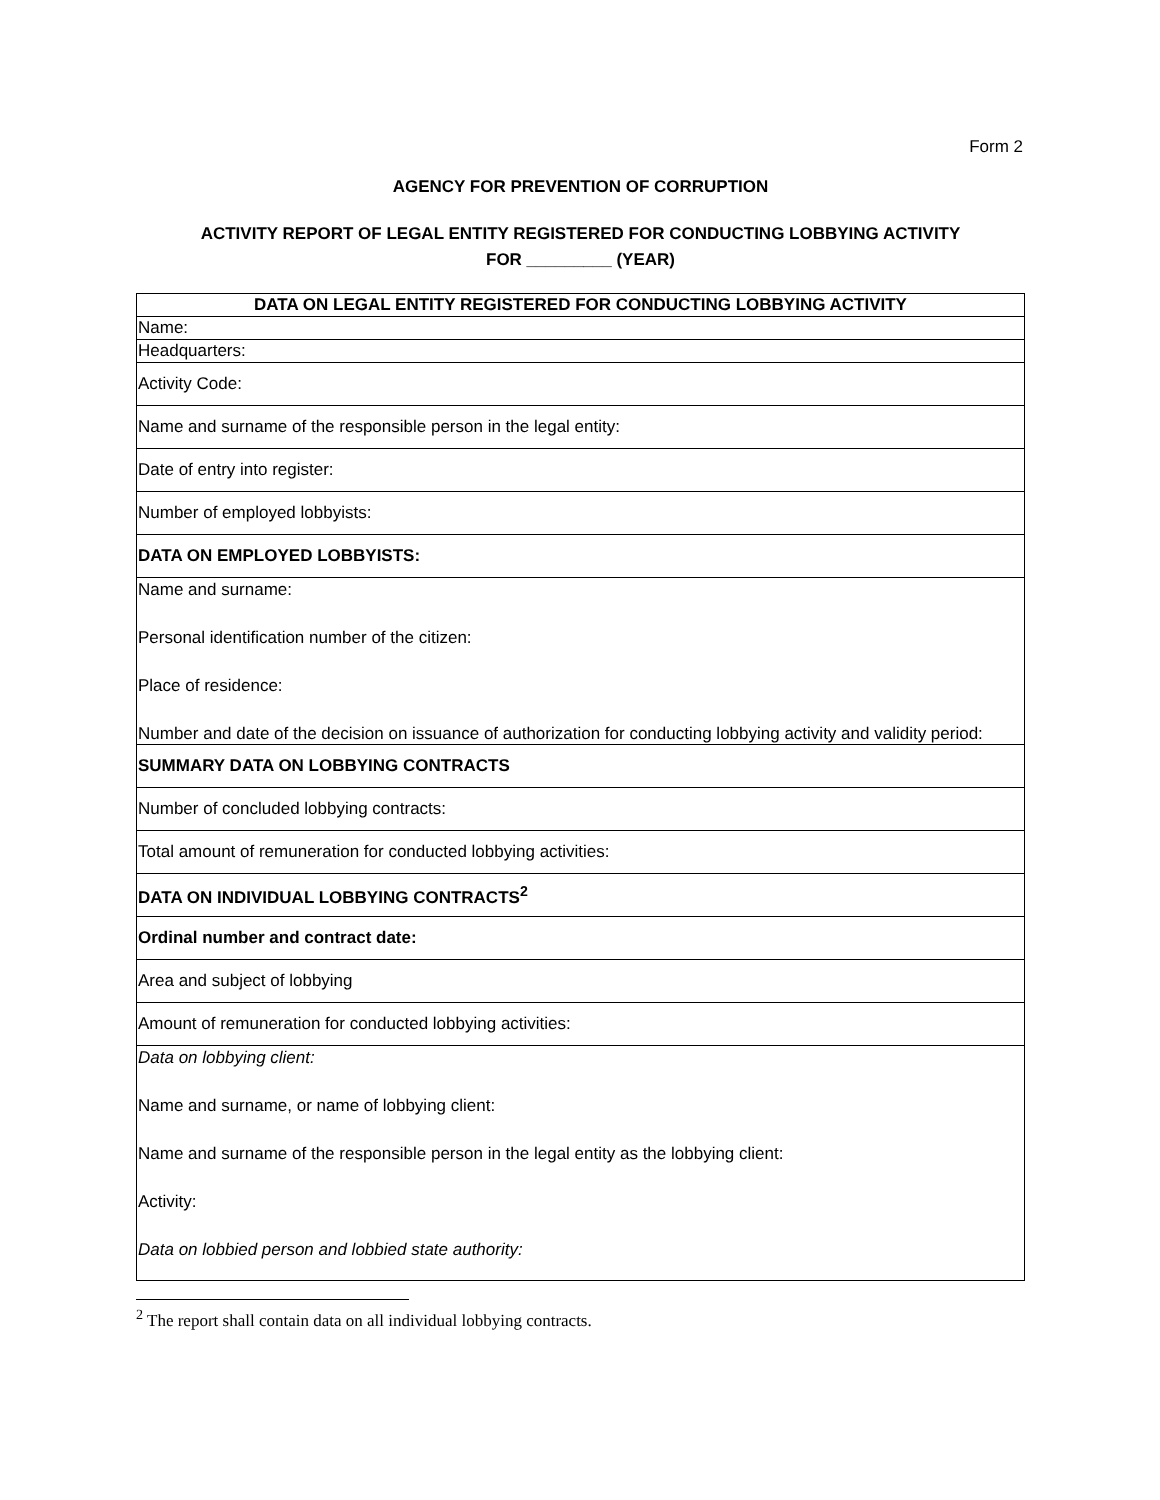Form 2
AGENCY FOR PREVENTION OF CORRUPTION
ACTIVITY REPORT OF LEGAL ENTITY REGISTERED FOR CONDUCTING LOBBYING ACTIVITY
FOR _________ (YEAR)
| DATA ON LEGAL ENTITY REGISTERED FOR CONDUCTING LOBBYING ACTIVITY |
| Name: |
| Headquarters: |
| Activity Code: |
| Name and surname of the responsible person in the legal entity: |
| Date of entry into register: |
| Number of employed lobbyists: |
| DATA ON EMPLOYED LOBBYISTS: |
| Name and surname: Personal identification number of the citizen: Place of residence: Number and date of the decision on issuance of authorization for conducting lobbying activity and validity period: |
| SUMMARY DATA ON LOBBYING CONTRACTS |
| Number of concluded lobbying contracts: |
| Total amount of remuneration for conducted lobbying activities: |
| DATA ON INDIVIDUAL LOBBYING CONTRACTS<sup>2</sup> |
| Ordinal number and contract date: |
| Area and subject of lobbying |
| Amount of remuneration for conducted lobbying activities: |
| Data on lobbying client: Name and surname, or name of lobbying client: Name and surname of the responsible person in the legal entity as the lobbying client: Activity: Data on lobbied person and lobbied state authority: |
<sup>2</sup> The report shall contain data on all individual lobbying contracts.